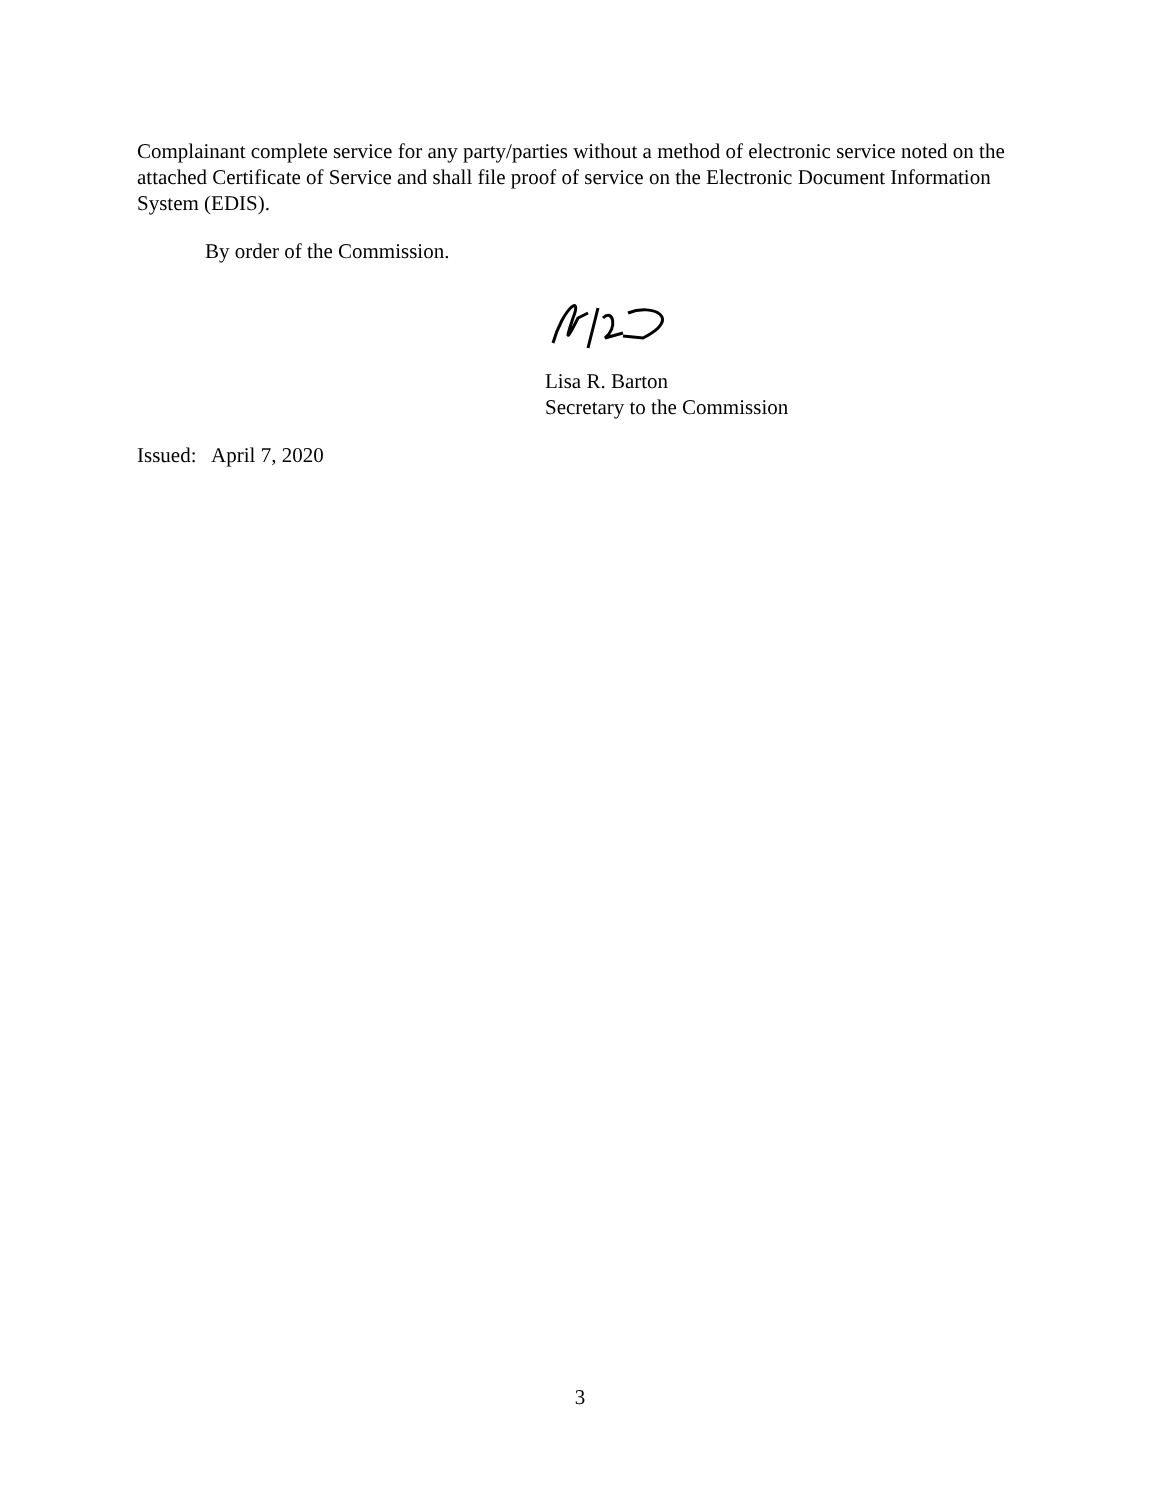Complainant complete service for any party/parties without a method of electronic service noted on the attached Certificate of Service and shall file proof of service on the Electronic Document Information System (EDIS).
By order of the Commission.
Lisa R. Barton
Secretary to the Commission
Issued: April 7, 2020
3